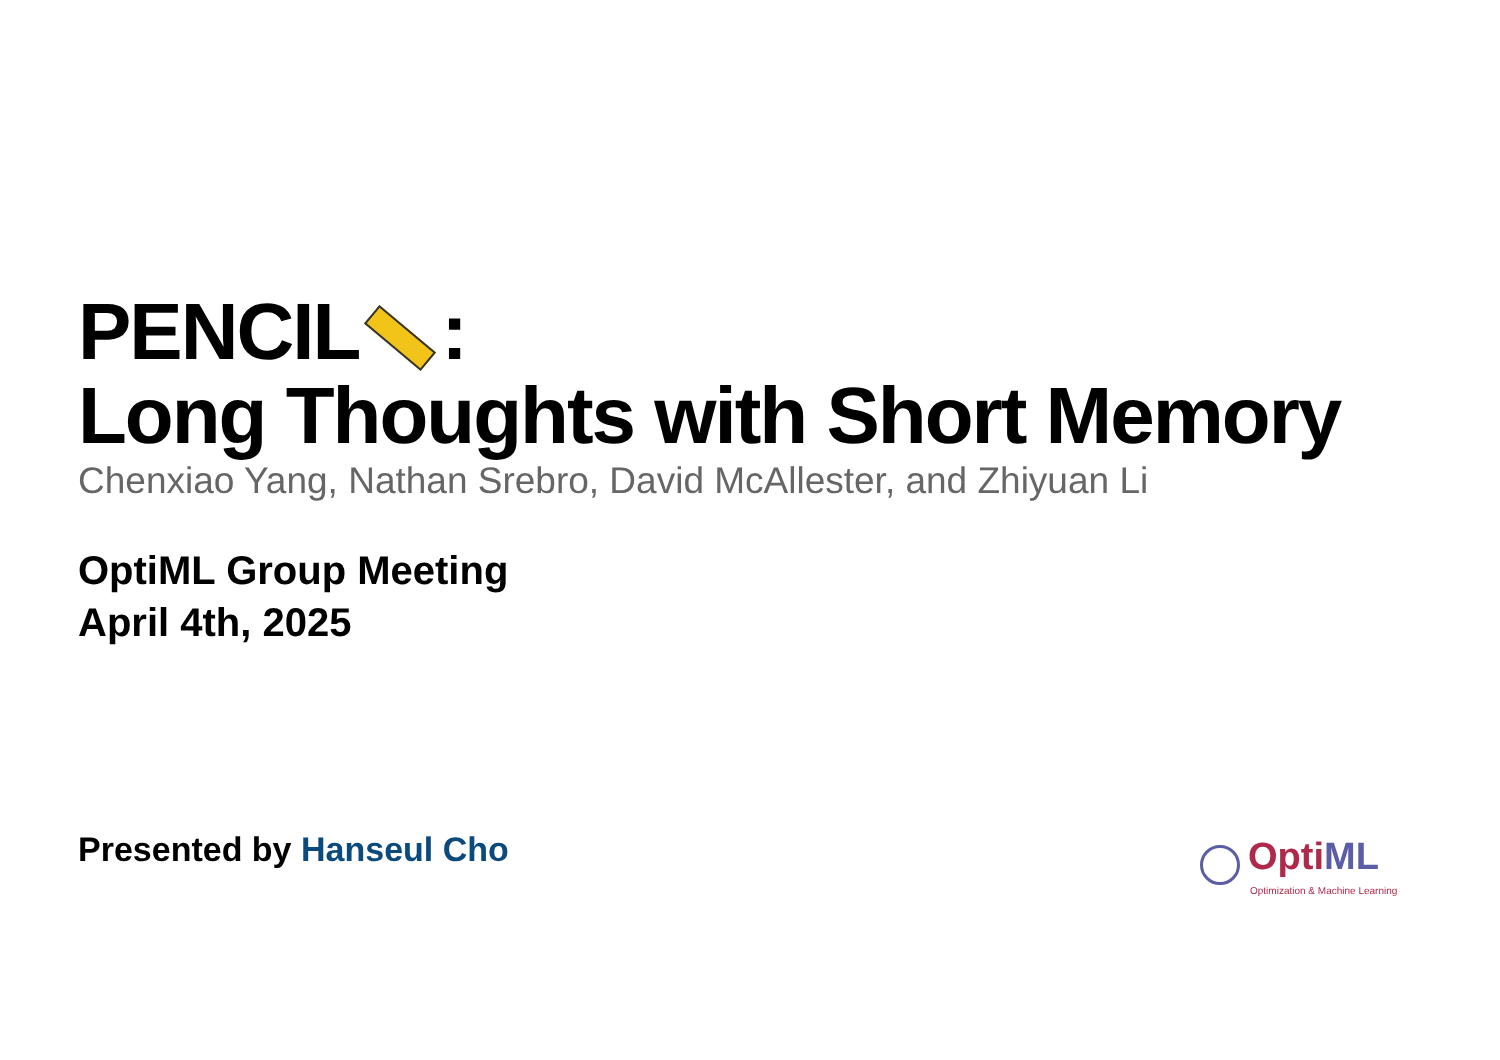PENCIL :
Long Thoughts with Short Memory
Chenxiao Yang, Nathan Srebro, David McAllester, and Zhiyuan Li
OptiML Group Meeting
April 4th, 2025
Presented by Hanseul Cho
OptiML
Optimization & Machine Learning